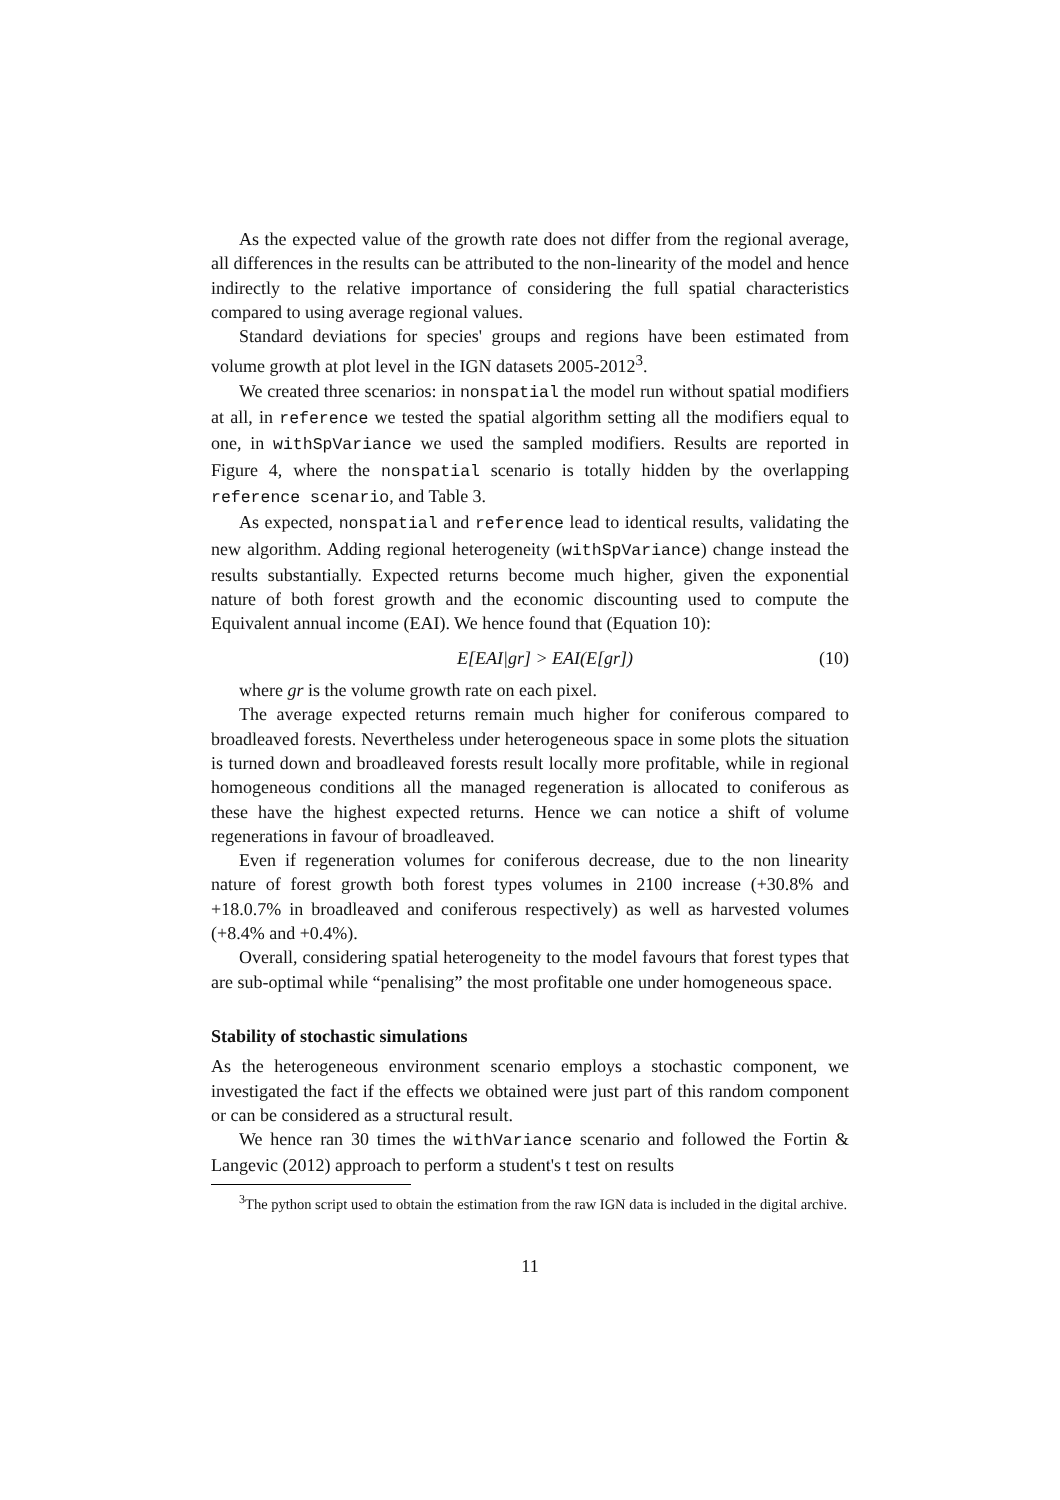As the expected value of the growth rate does not differ from the regional average, all differences in the results can be attributed to the non-linearity of the model and hence indirectly to the relative importance of considering the full spatial characteristics compared to using average regional values.
Standard deviations for species' groups and regions have been estimated from volume growth at plot level in the IGN datasets 2005-2012<sup>3</sup>.
We created three scenarios: in nonspatial the model run without spatial modifiers at all, in reference we tested the spatial algorithm setting all the modifiers equal to one, in withSpVariance we used the sampled modifiers. Results are reported in Figure 4, where the nonspatial scenario is totally hidden by the overlapping reference scenario, and Table 3.
As expected, nonspatial and reference lead to identical results, validating the new algorithm. Adding regional heterogeneity (withSpVariance) change instead the results substantially. Expected returns become much higher, given the exponential nature of both forest growth and the economic discounting used to compute the Equivalent annual income (EAI). We hence found that (Equation 10):
E[EAI|gr] > EAI(E[gr]) (10)
where gr is the volume growth rate on each pixel.
The average expected returns remain much higher for coniferous compared to broadleaved forests. Nevertheless under heterogeneous space in some plots the situation is turned down and broadleaved forests result locally more profitable, while in regional homogeneous conditions all the managed regeneration is allocated to coniferous as these have the highest expected returns. Hence we can notice a shift of volume regenerations in favour of broadleaved.
Even if regeneration volumes for coniferous decrease, due to the non linearity nature of forest growth both forest types volumes in 2100 increase (+30.8% and +18.0.7% in broadleaved and coniferous respectively) as well as harvested volumes (+8.4% and +0.4%).
Overall, considering spatial heterogeneity to the model favours that forest types that are sub-optimal while “penalising” the most profitable one under homogeneous space.
Stability of stochastic simulations
As the heterogeneous environment scenario employs a stochastic component, we investigated the fact if the effects we obtained were just part of this random component or can be considered as a structural result.
We hence ran 30 times the withVariance scenario and followed the Fortin & Langevic (2012) approach to perform a student's t test on results
<sup>3</sup> The python script used to obtain the estimation from the raw IGN data is included in the digital archive.
11